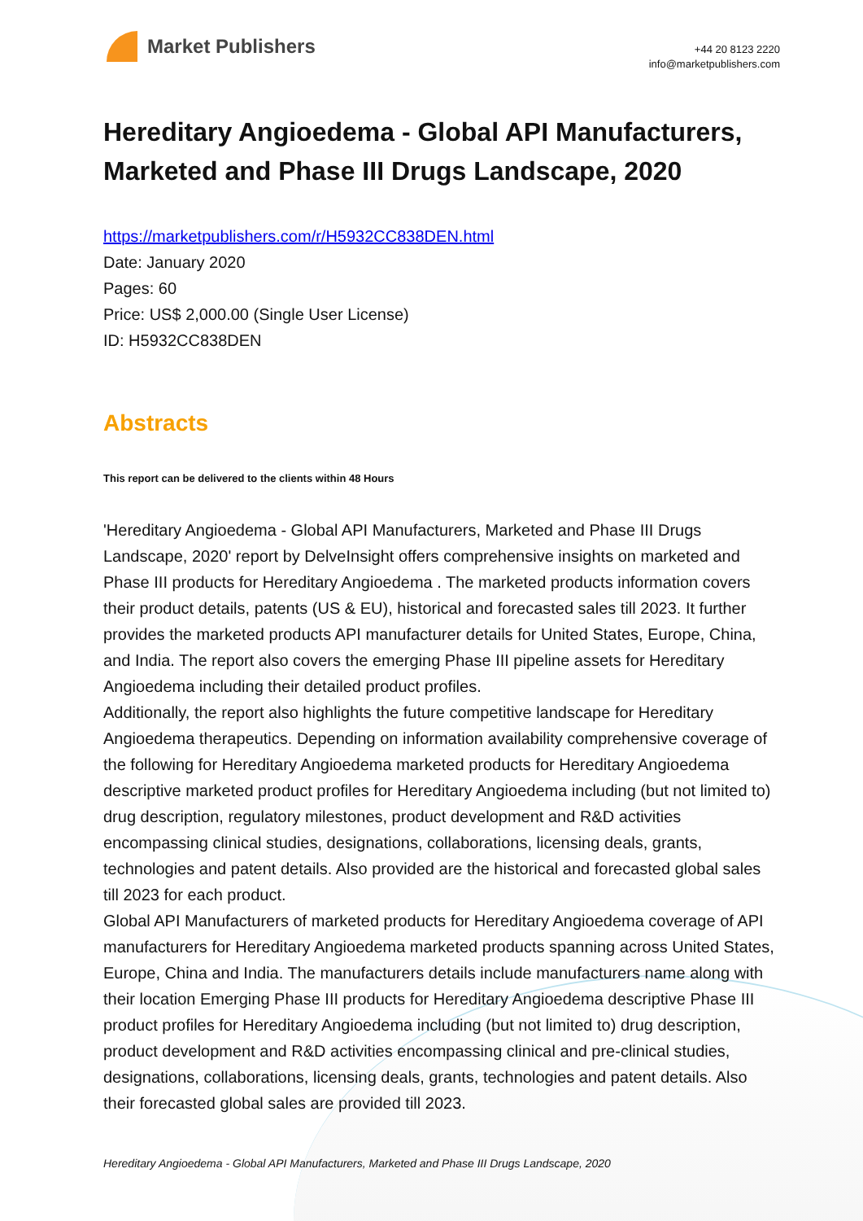Market Publishers
+44 20 8123 2220
info@marketpublishers.com
Hereditary Angioedema - Global API Manufacturers, Marketed and Phase III Drugs Landscape, 2020
https://marketpublishers.com/r/H5932CC838DEN.html
Date: January 2020
Pages: 60
Price: US$ 2,000.00 (Single User License)
ID: H5932CC838DEN
Abstracts
This report can be delivered to the clients within 48 Hours
'Hereditary Angioedema - Global API Manufacturers, Marketed and Phase III Drugs Landscape, 2020' report by DelveInsight offers comprehensive insights on marketed and Phase III products for Hereditary Angioedema . The marketed products information covers their product details, patents (US & EU), historical and forecasted sales till 2023. It further provides the marketed products API manufacturer details for United States, Europe, China, and India. The report also covers the emerging Phase III pipeline assets for Hereditary Angioedema including their detailed product profiles.
Additionally, the report also highlights the future competitive landscape for Hereditary Angioedema therapeutics. Depending on information availability comprehensive coverage of the following for Hereditary Angioedema marketed products for Hereditary Angioedema descriptive marketed product profiles for Hereditary Angioedema including (but not limited to) drug description, regulatory milestones, product development and R&D activities encompassing clinical studies, designations, collaborations, licensing deals, grants, technologies and patent details. Also provided are the historical and forecasted global sales till 2023 for each product.
Global API Manufacturers of marketed products for Hereditary Angioedema coverage of API manufacturers for Hereditary Angioedema marketed products spanning across United States, Europe, China and India. The manufacturers details include manufacturers name along with their location Emerging Phase III products for Hereditary Angioedema descriptive Phase III product profiles for Hereditary Angioedema including (but not limited to) drug description, product development and R&D activities encompassing clinical and pre-clinical studies, designations, collaborations, licensing deals, grants, technologies and patent details. Also their forecasted global sales are provided till 2023.
Hereditary Angioedema - Global API Manufacturers, Marketed and Phase III Drugs Landscape, 2020